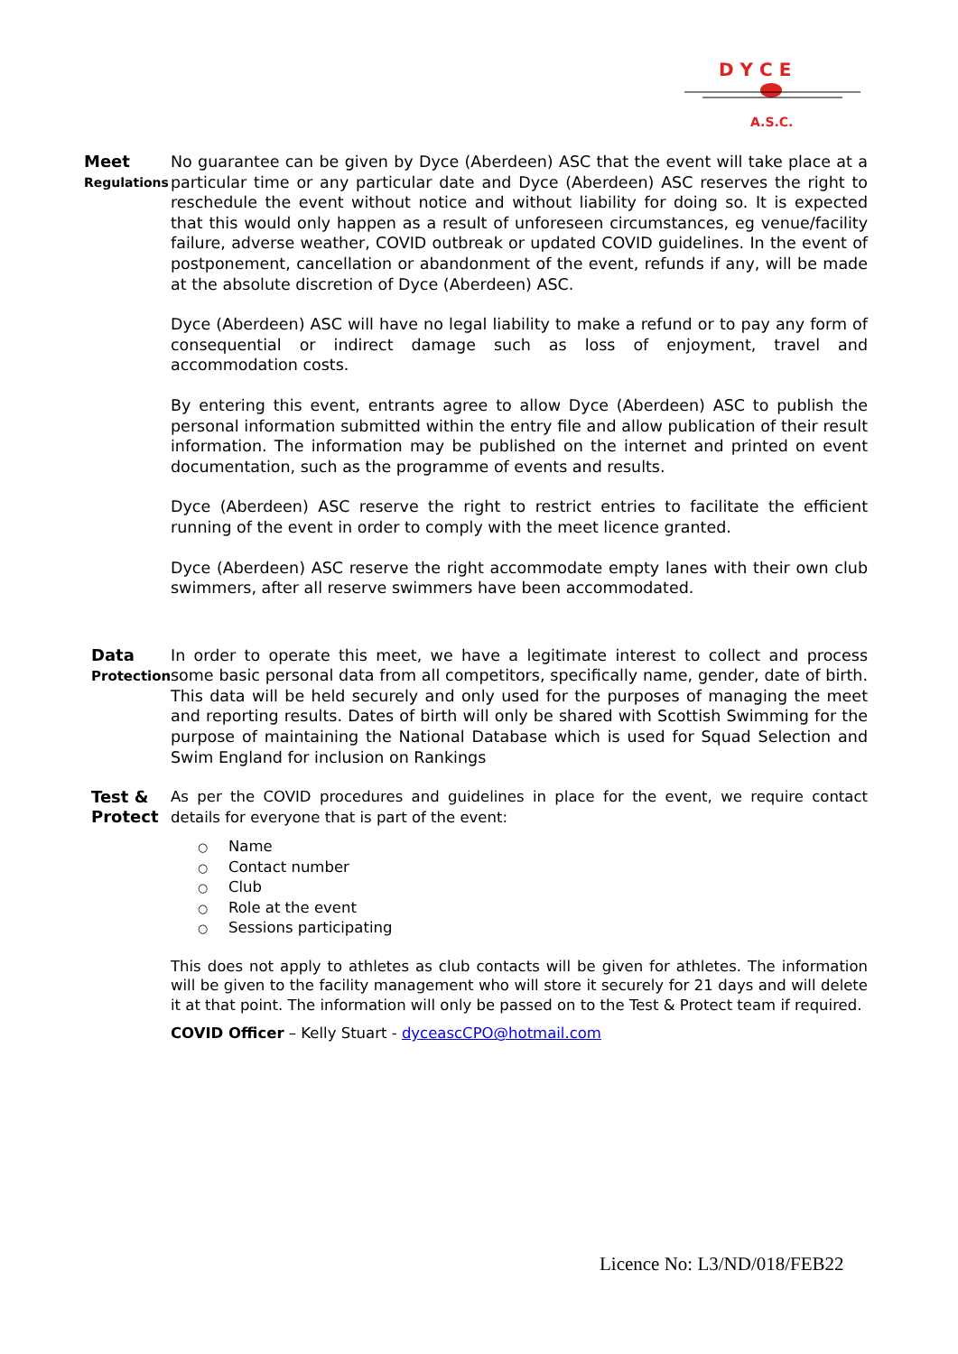D Y C E
A.S.C.
Meet
Regulations
No guarantee can be given by Dyce (Aberdeen) ASC that the event will take place at a particular time or any particular date and Dyce (Aberdeen) ASC reserves the right to reschedule the event without notice and without liability for doing so. It is expected that this would only happen as a result of unforeseen circumstances, eg venue/facility failure, adverse weather, COVID outbreak or updated COVID guidelines. In the event of postponement, cancellation or abandonment of the event, refunds if any, will be made at the absolute discretion of Dyce (Aberdeen) ASC.
Dyce (Aberdeen) ASC will have no legal liability to make a refund or to pay any form of consequential or indirect damage such as loss of enjoyment, travel and accommodation costs.
By entering this event, entrants agree to allow Dyce (Aberdeen) ASC to publish the personal information submitted within the entry file and allow publication of their result information. The information may be published on the internet and printed on event documentation, such as the programme of events and results.
Dyce (Aberdeen) ASC reserve the right to restrict entries to facilitate the efficient running of the event in order to comply with the meet licence granted.
Dyce (Aberdeen) ASC reserve the right accommodate empty lanes with their own club swimmers, after all reserve swimmers have been accommodated.
Data
Protection
In order to operate this meet, we have a legitimate interest to collect and process some basic personal data from all competitors, specifically name, gender, date of birth. This data will be held securely and only used for the purposes of managing the meet and reporting results. Dates of birth will only be shared with Scottish Swimming for the purpose of maintaining the National Database which is used for Squad Selection and Swim England for inclusion on Rankings
Test &
Protect
As per the COVID procedures and guidelines in place for the event, we require contact details for everyone that is part of the event:
○ Name
○ Contact number
○ Club
○ Role at the event
○ Sessions participating
This does not apply to athletes as club contacts will be given for athletes. The information will be given to the facility management who will store it securely for 21 days and will delete it at that point. The information will only be passed on to the Test & Protect team if required.
COVID Officer – Kelly Stuart - dyceascCPO@hotmail.com
Licence No: L3/ND/018/FEB22